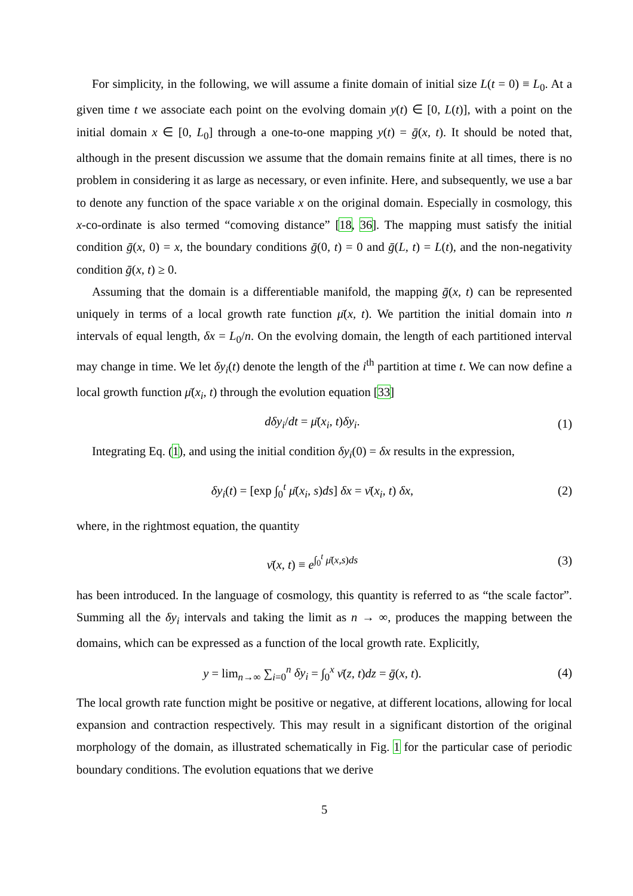For simplicity, in the following, we will assume a finite domain of initial size L(t = 0) ≡ L<sub>0</sub>. At a given time t we associate each point on the evolving domain y(t) ∈ [0, L(t)], with a point on the initial domain x ∈ [0, L<sub>0</sub>] through a one-to-one mapping y(t) = ḡ(x, t). It should be noted that, although in the present discussion we assume that the domain remains finite at all times, there is no problem in considering it as large as necessary, or even infinite. Here, and subsequently, we use a bar to denote any function of the space variable x on the original domain. Especially in cosmology, this x-co-ordinate is also termed “comoving distance” [18, 36]. The mapping must satisfy the initial condition ḡ(x, 0) = x, the boundary conditions ḡ(0, t) = 0 and ḡ(L, t) = L(t), and the non-negativity condition ḡ(x, t) ≥ 0.
Assuming that the domain is a differentiable manifold, the mapping ḡ(x, t) can be represented uniquely in terms of a local growth rate function μ̄(x, t). We partition the initial domain into n intervals of equal length, δx = L<sub>0</sub>/n. On the evolving domain, the length of each partitioned interval may change in time. We let δy<sub>i</sub>(t) denote the length of the i<sup>th</sup> partition at time t. We can now define a local growth function μ̄(x<sub>i</sub>, t) through the evolution equation [33]
dδy<sub>i</sub>/dt = μ̄(x<sub>i</sub>, t)δy<sub>i</sub>. (1)
Integrating Eq. (1), and using the initial condition δy<sub>i</sub>(0) = δx results in the expression,
δy<sub>i</sub>(t) = [exp ∫<sub>0</sub><sup>t</sup> μ̄(x<sub>i</sub>, s)ds] δx = ν̄(x<sub>i</sub>, t) δx,
(2)
where, in the rightmost equation, the quantity
ν̄(x, t) ≡ e<sup>∫<sub>0</sub><sup>t</sup> μ̄(x,s)ds</sup> (3)
has been introduced. In the language of cosmology, this quantity is referred to as “the scale factor”. Summing all the δy<sub>i</sub> intervals and taking the limit as n → ∞, produces the mapping between the domains, which can be expressed as a function of the local growth rate. Explicitly,
y = lim<sub>n→∞</sub> ∑<sub>i=0</sub><sup>n</sup> δy<sub>i</sub> = ∫<sub>0</sub><sup>x</sup> ν̄(z, t)dz = ḡ(x, t).
(4)
The local growth rate function might be positive or negative, at different locations, allowing for local expansion and contraction respectively. This may result in a significant distortion of the original morphology of the domain, as illustrated schematically in Fig. 1 for the particular case of periodic boundary conditions. The evolution equations that we derive
5